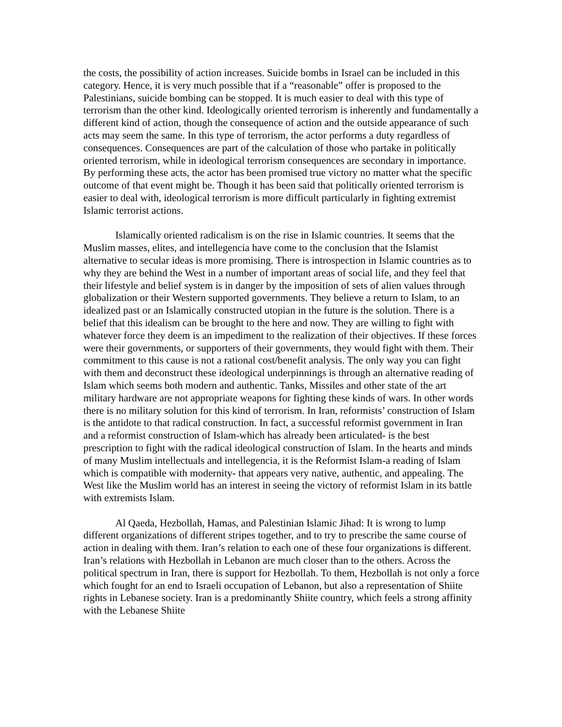the costs, the possibility of action increases. Suicide bombs in Israel can be included in this category. Hence, it is very much possible that if a “reasonable” offer is proposed to the Palestinians, suicide bombing can be stopped. It is much easier to deal with this type of terrorism than the other kind. Ideologically oriented terrorism is inherently and fundamentally a different kind of action, though the consequence of action and the outside appearance of such acts may seem the same. In this type of terrorism, the actor performs a duty regardless of consequences. Consequences are part of the calculation of those who partake in politically oriented terrorism, while in ideological terrorism consequences are secondary in importance. By performing these acts, the actor has been promised true victory no matter what the specific outcome of that event might be. Though it has been said that politically oriented terrorism is easier to deal with, ideological terrorism is more difficult particularly in fighting extremist Islamic terrorist actions.
Islamically oriented radicalism is on the rise in Islamic countries. It seems that the Muslim masses, elites, and intellegencia have come to the conclusion that the Islamist alternative to secular ideas is more promising. There is introspection in Islamic countries as to why they are behind the West in a number of important areas of social life, and they feel that their lifestyle and belief system is in danger by the imposition of sets of alien values through globalization or their Western supported governments. They believe a return to Islam, to an idealized past or an Islamically constructed utopian in the future is the solution. There is a belief that this idealism can be brought to the here and now. They are willing to fight with whatever force they deem is an impediment to the realization of their objectives. If these forces were their governments, or supporters of their governments, they would fight with them. Their commitment to this cause is not a rational cost/benefit analysis. The only way you can fight with them and deconstruct these ideological underpinnings is through an alternative reading of Islam which seems both modern and authentic. Tanks, Missiles and other state of the art military hardware are not appropriate weapons for fighting these kinds of wars. In other words there is no military solution for this kind of terrorism. In Iran, reformists’ construction of Islam is the antidote to that radical construction. In fact, a successful reformist government in Iran and a reformist construction of Islam-which has already been articulated- is the best prescription to fight with the radical ideological construction of Islam. In the hearts and minds of many Muslim intellectuals and intellegencia, it is the Reformist Islam-a reading of Islam which is compatible with modernity- that appears very native, authentic, and appealing. The West like the Muslim world has an interest in seeing the victory of reformist Islam in its battle with extremists Islam.
Al Qaeda, Hezbollah, Hamas, and Palestinian Islamic Jihad: It is wrong to lump different organizations of different stripes together, and to try to prescribe the same course of action in dealing with them. Iran’s relation to each one of these four organizations is different. Iran’s relations with Hezbollah in Lebanon are much closer than to the others. Across the political spectrum in Iran, there is support for Hezbollah. To them, Hezbollah is not only a force which fought for an end to Israeli occupation of Lebanon, but also a representation of Shiite rights in Lebanese society. Iran is a predominantly Shiite country, which feels a strong affinity with the Lebanese Shiite